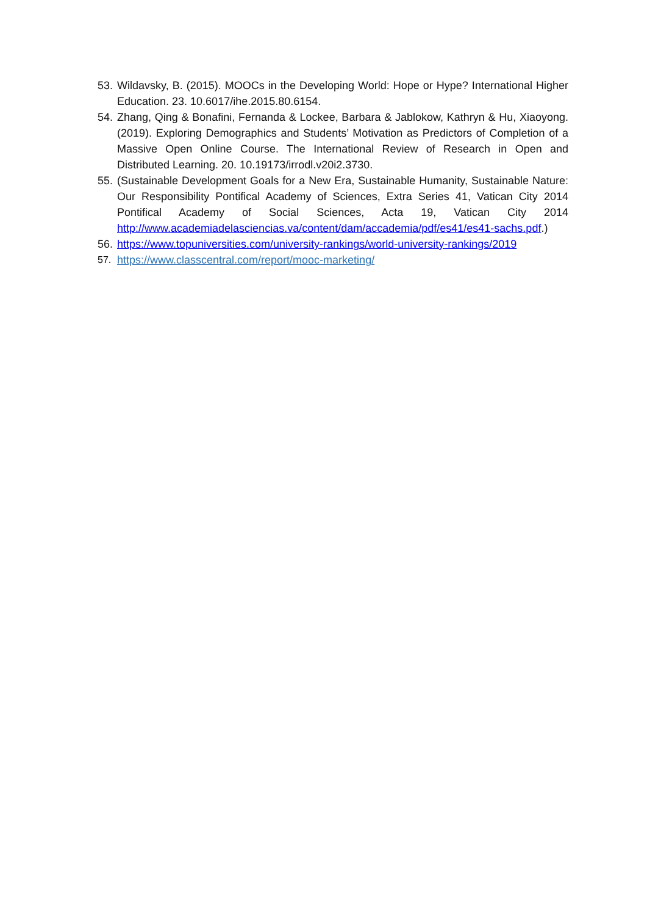53.
Wildavsky, B. (2015). MOOCs in the Developing World: Hope or Hype? International Higher Education. 23. 10.6017/ihe.2015.80.6154.
54.
Zhang, Qing & Bonafini, Fernanda & Lockee, Barbara & Jablokow, Kathryn & Hu, Xiaoyong. (2019). Exploring Demographics and Students’ Motivation as Predictors of Completion of a Massive Open Online Course. The International Review of Research in Open and Distributed Learning. 20. 10.19173/irrodl.v20i2.3730.
55.
(Sustainable Development Goals for a New Era, Sustainable Humanity, Sustainable Nature: Our Responsibility Pontifical Academy of Sciences, Extra Series 41, Vatican City 2014 Pontifical Academy of Social Sciences, Acta 19, Vatican City 2014 http://www.academiadelasciencias.va/content/dam/accademia/pdf/es41/es41-sachs.pdf.)
56.
https://www.topuniversities.com/university-rankings/world-university-rankings/2019
57. https://www.classcentral.com/report/mooc-marketing/